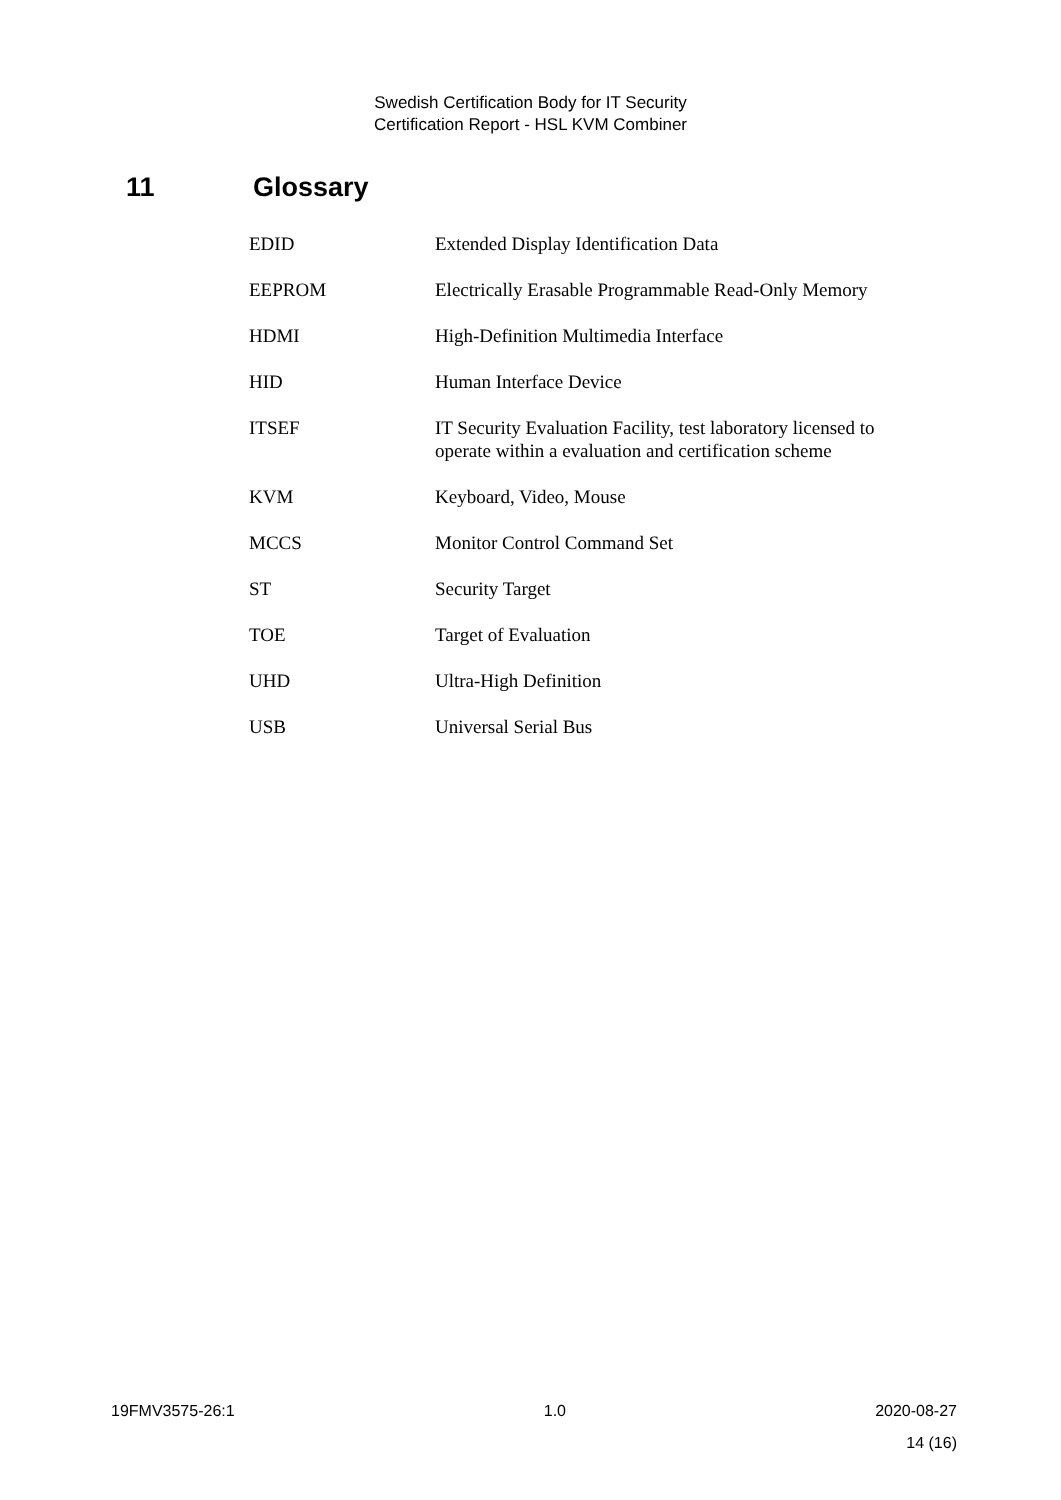Swedish Certification Body for IT Security
Certification Report - HSL KVM Combiner
11 Glossary
| EDID | Extended Display Identification Data |
| EEPROM | Electrically Erasable Programmable Read-Only Memory |
| HDMI | High-Definition Multimedia Interface |
| HID | Human Interface Device |
| ITSEF | IT Security Evaluation Facility, test laboratory licensed to operate within a evaluation and certification scheme |
| KVM | Keyboard, Video, Mouse |
| MCCS | Monitor Control Command Set |
| ST | Security Target |
| TOE | Target of Evaluation |
| UHD | Ultra-High Definition |
| USB | Universal Serial Bus |
19FMV3575-26:1 1.0 2020-08-27
14 (16)